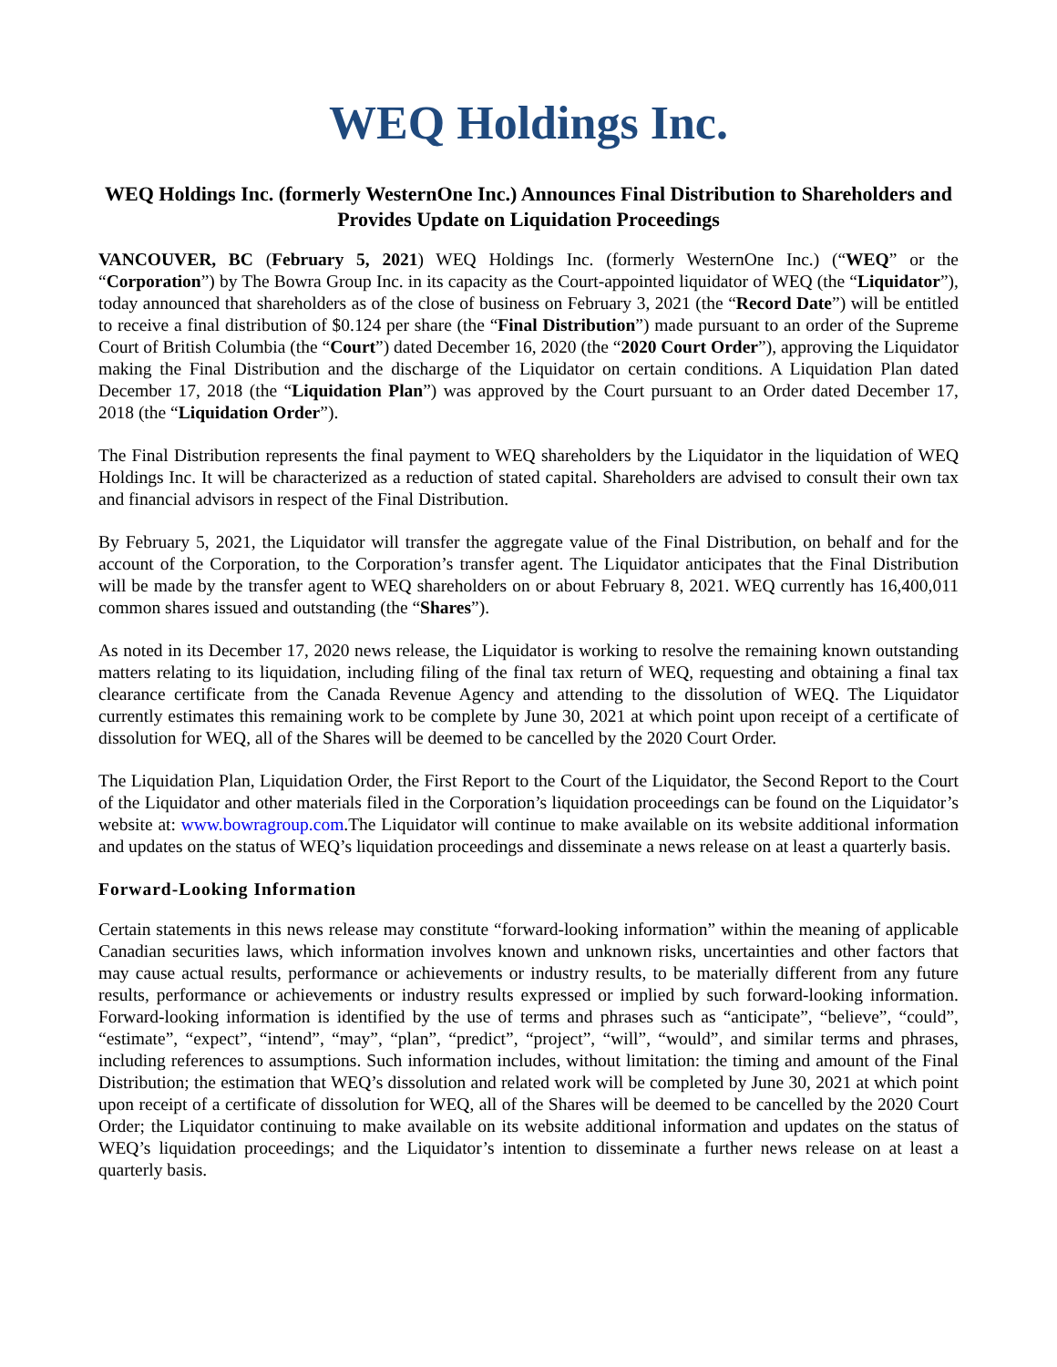WEQ Holdings Inc.
WEQ Holdings Inc. (formerly WesternOne Inc.) Announces Final Distribution to Shareholders and Provides Update on Liquidation Proceedings
VANCOUVER, BC (February 5, 2021) WEQ Holdings Inc. (formerly WesternOne Inc.) (“WEQ” or the “Corporation”) by The Bowra Group Inc. in its capacity as the Court-appointed liquidator of WEQ (the “Liquidator”), today announced that shareholders as of the close of business on February 3, 2021 (the “Record Date”) will be entitled to receive a final distribution of $0.124 per share (the “Final Distribution”) made pursuant to an order of the Supreme Court of British Columbia (the “Court”) dated December 16, 2020 (the “2020 Court Order”), approving the Liquidator making the Final Distribution and the discharge of the Liquidator on certain conditions. A Liquidation Plan dated December 17, 2018 (the “Liquidation Plan”) was approved by the Court pursuant to an Order dated December 17, 2018 (the “Liquidation Order”).
The Final Distribution represents the final payment to WEQ shareholders by the Liquidator in the liquidation of WEQ Holdings Inc. It will be characterized as a reduction of stated capital. Shareholders are advised to consult their own tax and financial advisors in respect of the Final Distribution.
By February 5, 2021, the Liquidator will transfer the aggregate value of the Final Distribution, on behalf and for the account of the Corporation, to the Corporation’s transfer agent. The Liquidator anticipates that the Final Distribution will be made by the transfer agent to WEQ shareholders on or about February 8, 2021. WEQ currently has 16,400,011 common shares issued and outstanding (the “Shares”).
As noted in its December 17, 2020 news release, the Liquidator is working to resolve the remaining known outstanding matters relating to its liquidation, including filing of the final tax return of WEQ, requesting and obtaining a final tax clearance certificate from the Canada Revenue Agency and attending to the dissolution of WEQ. The Liquidator currently estimates this remaining work to be complete by June 30, 2021 at which point upon receipt of a certificate of dissolution for WEQ, all of the Shares will be deemed to be cancelled by the 2020 Court Order.
The Liquidation Plan, Liquidation Order, the First Report to the Court of the Liquidator, the Second Report to the Court of the Liquidator and other materials filed in the Corporation’s liquidation proceedings can be found on the Liquidator’s website at: www.bowragroup.com.The Liquidator will continue to make available on its website additional information and updates on the status of WEQ’s liquidation proceedings and disseminate a news release on at least a quarterly basis.
Forward-Looking Information
Certain statements in this news release may constitute “forward-looking information” within the meaning of applicable Canadian securities laws, which information involves known and unknown risks, uncertainties and other factors that may cause actual results, performance or achievements or industry results, to be materially different from any future results, performance or achievements or industry results expressed or implied by such forward-looking information. Forward-looking information is identified by the use of terms and phrases such as “anticipate”, “believe”, “could”, “estimate”, “expect”, “intend”, “may”, “plan”, “predict”, “project”, “will”, “would”, and similar terms and phrases, including references to assumptions. Such information includes, without limitation: the timing and amount of the Final Distribution; the estimation that WEQ’s dissolution and related work will be completed by June 30, 2021 at which point upon receipt of a certificate of dissolution for WEQ, all of the Shares will be deemed to be cancelled by the 2020 Court Order; the Liquidator continuing to make available on its website additional information and updates on the status of WEQ’s liquidation proceedings; and the Liquidator’s intention to disseminate a further news release on at least a quarterly basis.